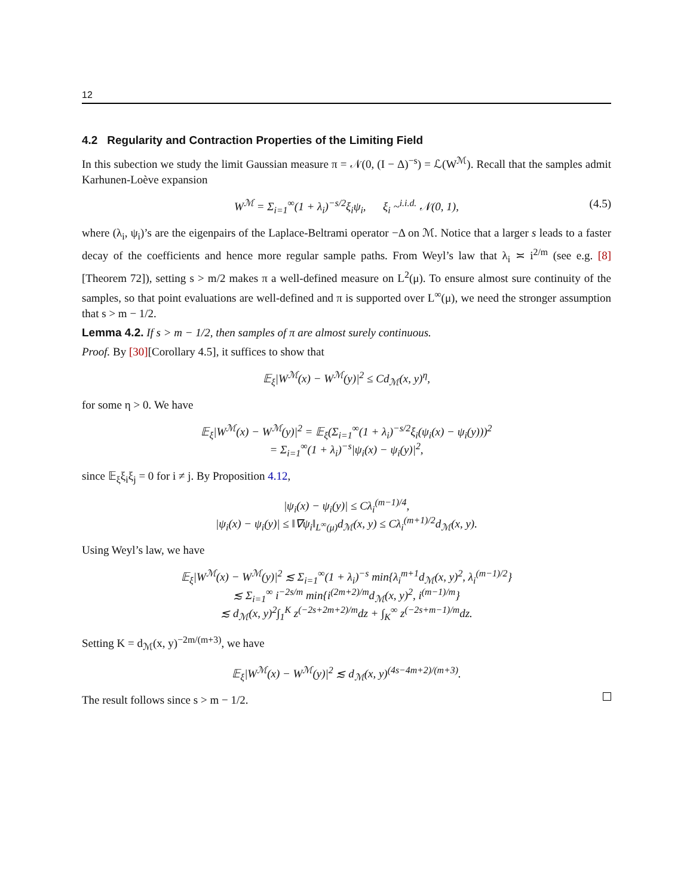12
4.2 Regularity and Contraction Properties of the Limiting Field
In this subection we study the limit Gaussian measure π = 𝒩(0, (I − Δ)<sup>−s</sup>) = ℒ(W<sup>ℳ</sup>). Recall that the samples admit Karhunen-Loève expansion
W<sup>ℳ</sup> = Σ<sub>i=1</sub><sup>∞</sup>(1 + λ<sub>i</sub>)<sup>−s/2</sup>ξ<sub>i</sub>ψ<sub>i</sub>, ξ<sub>i</sub> ~<sup>i.i.d.</sup> 𝒩(0, 1), (4.5)
where (λ<sub>i</sub>, ψ<sub>i</sub>)’s are the eigenpairs of the Laplace-Beltrami operator −Δ on ℳ. Notice that a larger s leads to a faster decay of the coefficients and hence more regular sample paths. From Weyl’s law that λ<sub>i</sub> ≍ i<sup>2/m</sup> (see e.g. [8][Theorem 72]), setting s > m/2 makes π a well-defined measure on L<sup>2</sup>(μ). To ensure almost sure continuity of the samples, so that point evaluations are well-defined and π is supported over L<sup>∞</sup>(μ), we need the stronger assumption that s > m − 1/2.
Lemma 4.2. If s > m − 1/2, then samples of π are almost surely continuous.
Proof. By [30][Corollary 4.5], it suffices to show that
𝔼<sub>ξ</sub>|W<sup>ℳ</sup>(x) − W<sup>ℳ</sup>(y)|<sup>2</sup> ≤ Cd<sub>ℳ</sub>(x, y)<sup>η</sup>,
for some η > 0. We have
𝔼<sub>ξ</sub>|W<sup>ℳ</sup>(x) − W<sup>ℳ</sup>(y)|<sup>2</sup> = 𝔼<sub>ξ</sub>(Σ<sub>i=1</sub><sup>∞</sup>(1 + λ<sub>i</sub>)<sup>−s/2</sup>ξ<sub>i</sub>(ψ<sub>i</sub>(x) − ψ<sub>i</sub>(y)))<sup>2</sup>
= Σ<sub>i=1</sub><sup>∞</sup>(1 + λ<sub>i</sub>)<sup>−s</sup>|ψ<sub>i</sub>(x) − ψ<sub>i</sub>(y)|<sup>2</sup>,
since 𝔼<sub>ξ</sub>ξ<sub>i</sub>ξ<sub>j</sub> = 0 for i ≠ j. By Proposition 4.12,
|ψ<sub>i</sub>(x) − ψ<sub>i</sub>(y)| ≤ Cλ<sub>i</sub><sup>(m−1)/4</sup>,
|ψ<sub>i</sub>(x) − ψ<sub>i</sub>(y)| ≤ ‖∇ψ<sub>i</sub>‖<sub>L<sup>∞</sup>(μ)</sub>d<sub>ℳ</sub>(x, y) ≤ Cλ<sub>i</sub><sup>(m+1)/2</sup>d<sub>ℳ</sub>(x, y).
Using Weyl’s law, we have
𝔼<sub>ξ</sub>|W<sup>ℳ</sup>(x) − W<sup>ℳ</sup>(y)|<sup>2</sup> ≲ Σ<sub>i=1</sub><sup>∞</sup>(1 + λ<sub>i</sub>)<sup>−s</sup> min{λ<sub>i</sub><sup>m+1</sup>d<sub>ℳ</sub>(x, y)<sup>2</sup>, λ<sub>i</sub><sup>(m−1)/2</sup>}
≲ Σ<sub>i=1</sub><sup>∞</sup> i<sup>−2s/m</sup> min{i<sup>(2m+2)/m</sup>d<sub>ℳ</sub>(x, y)<sup>2</sup>, i<sup>(m−1)/m</sup>}
≲ d<sub>ℳ</sub>(x, y)<sup>2</sup>∫<sub>1</sub><sup>K</sup> z<sup>(−2s+2m+2)/m</sup>dz + ∫<sub>K</sub><sup>∞</sup> z<sup>(−2s+m−1)/m</sup>dz.
Setting K = d<sub>ℳ</sub>(x, y)<sup>−2m/(m+3)</sup>, we have
𝔼<sub>ξ</sub>|W<sup>ℳ</sup>(x) − W<sup>ℳ</sup>(y)|<sup>2</sup> ≲ d<sub>ℳ</sub>(x, y)<sup>(4s−4m+2)/(m+3)</sup>.
The result follows since s > m − 1/2.